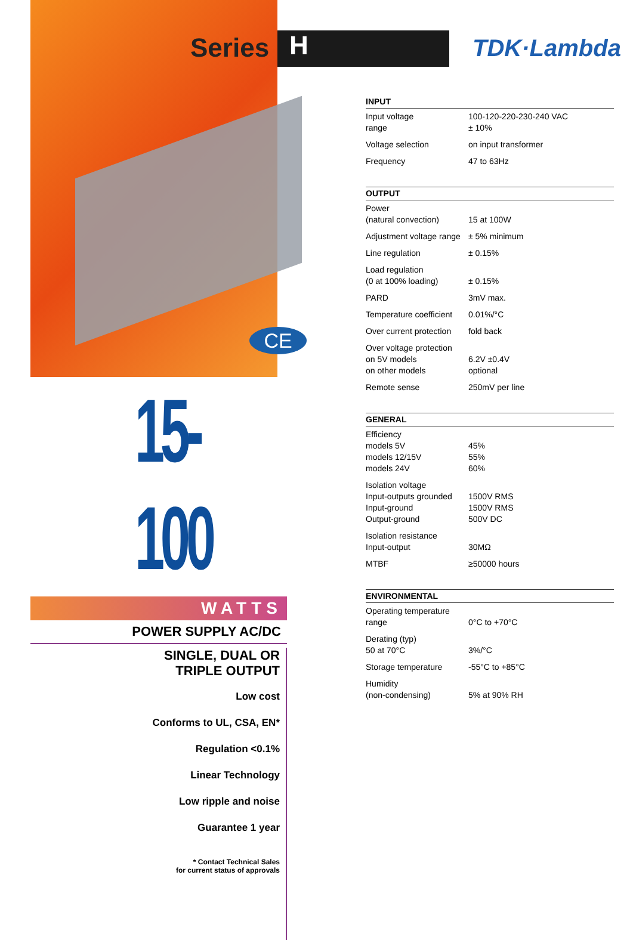Series
CE
H
15-100
WATTS
POWER SUPPLY AC/DC
SINGLE, DUAL OR
TRIPLE OUTPUT
Low cost
Conforms to UL, CSA, EN*
Regulation <0.1%
Linear Technology
Low ripple and noise
Guarantee 1 year
* Contact Technical Sales
for current status of approvals
TDK·Lambda
INPUT
| Input voltage range | 100-120-220-230-240 VAC ± 10% |
| Voltage selection | on input transformer |
| Frequency | 47 to 63Hz |
OUTPUT
| Power (natural convection) | 15 at 100W |
| Adjustment voltage range | ± 5% minimum |
| Line regulation | ± 0.15% |
| Load regulation (0 at 100% loading) | ± 0.15% |
| PARD | 3mV max. |
| Temperature coefficient | 0.01%/°C |
| Over current protection | fold back |
| Over voltage protection on 5V models on other models | 6.2V ±0.4V optional |
| Remote sense | 250mV per line |
GENERAL
| Efficiency models 5V models 12/15V models 24V | 45% 55% 60% |
| Isolation voltage Input-outputs grounded Input-ground Output-ground | 1500V RMS 1500V RMS 500V DC |
| Isolation resistance Input-output | 30MΩ |
| MTBF | ≥50000 hours |
ENVIRONMENTAL
| Operating temperature range | 0°C to +70°C |
| Derating (typ) 50 at 70°C | 3%/°C |
| Storage temperature | -55°C to +85°C |
| Humidity (non-condensing) | 5% at 90% RH |